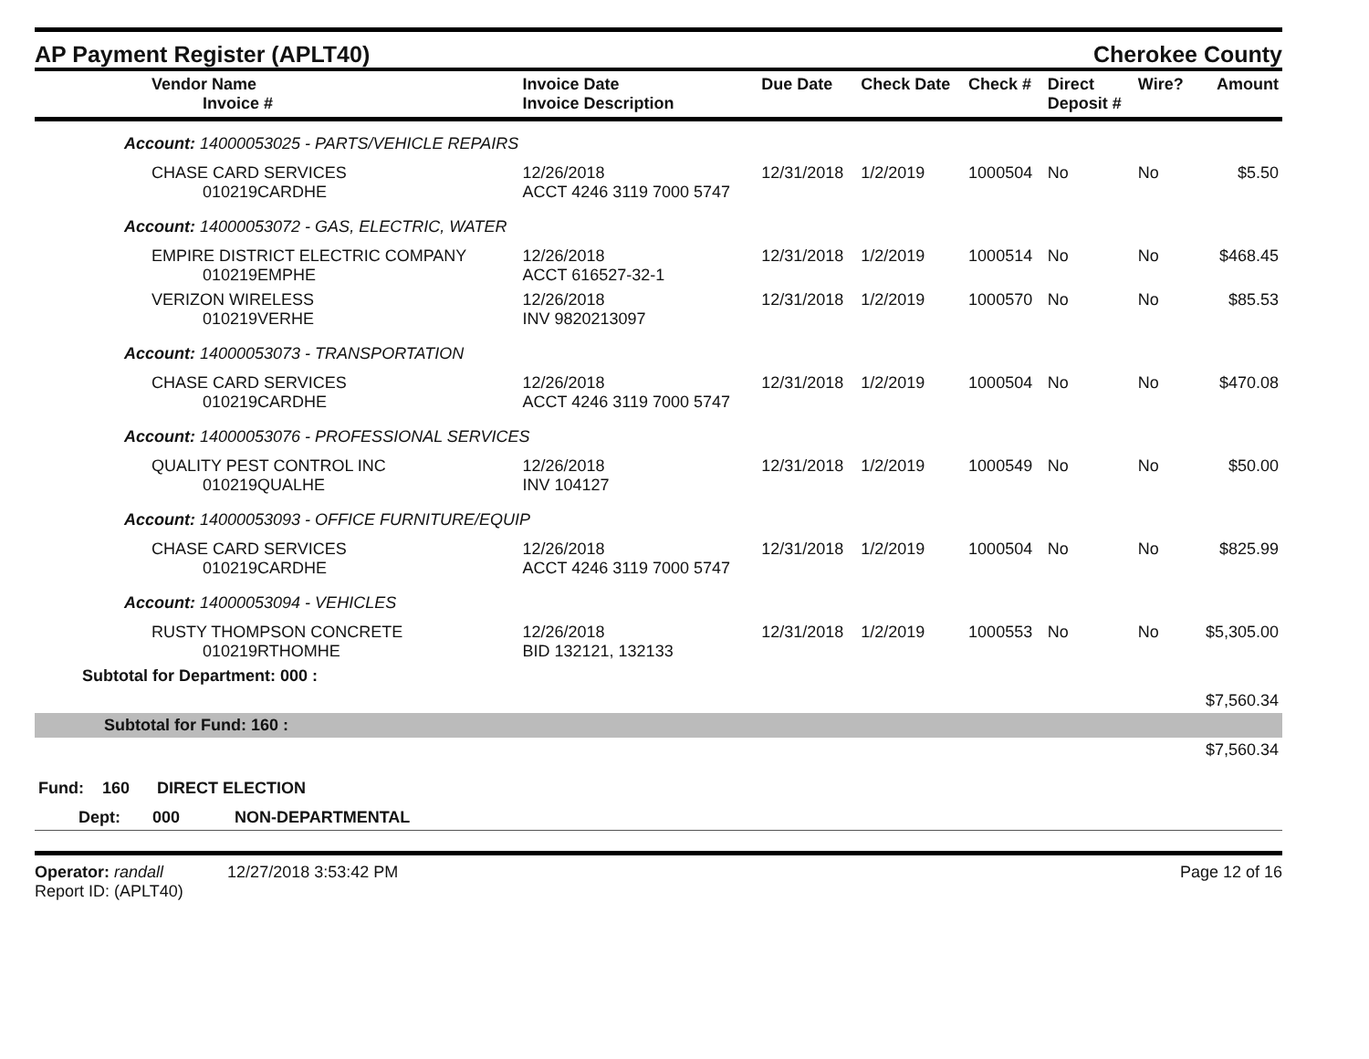AP Payment Register (APLT40)
Cherokee County
| Vendor Name Invoice # | Invoice Date Invoice Description | Due Date | Check Date | Check # | Direct Deposit # | Wire? | Amount |
| --- | --- | --- | --- | --- | --- | --- | --- |
| Account: 14000053025 - PARTS/VEHICLE REPAIRS | | | | | | | |
| CHASE CARD SERVICES 010219CARDHE | 12/26/2018 ACCT 4246 3119 7000 5747 | 12/31/2018 | 1/2/2019 | 1000504 | No | No | $5.50 |
| Account: 14000053072 - GAS, ELECTRIC, WATER | | | | | | | |
| EMPIRE DISTRICT ELECTRIC COMPANY 010219EMPHE | 12/26/2018 ACCT 616527-32-1 | 12/31/2018 | 1/2/2019 | 1000514 | No | No | $468.45 |
| VERIZON WIRELESS 010219VERHE | 12/26/2018 INV 9820213097 | 12/31/2018 | 1/2/2019 | 1000570 | No | No | $85.53 |
| Account: 14000053073 - TRANSPORTATION | | | | | | | |
| CHASE CARD SERVICES 010219CARDHE | 12/26/2018 ACCT 4246 3119 7000 5747 | 12/31/2018 | 1/2/2019 | 1000504 | No | No | $470.08 |
| Account: 14000053076 - PROFESSIONAL SERVICES | | | | | | | |
| QUALITY PEST CONTROL INC 010219QUALHE | 12/26/2018 INV 104127 | 12/31/2018 | 1/2/2019 | 1000549 | No | No | $50.00 |
| Account: 14000053093 - OFFICE FURNITURE/EQUIP | | | | | | | |
| CHASE CARD SERVICES 010219CARDHE | 12/26/2018 ACCT 4246 3119 7000 5747 | 12/31/2018 | 1/2/2019 | 1000504 | No | No | $825.99 |
| Account: 14000053094 - VEHICLES | | | | | | | |
| RUSTY THOMPSON CONCRETE 010219RTHOMHE | 12/26/2018 BID 132121, 132133 | 12/31/2018 | 1/2/2019 | 1000553 | No | No | $5,305.00 |
| Subtotal for Department: 000 : | | | | | | | |
| | | | | | | | $7,560.34 |
| Subtotal for Fund: 160 : | | | | | | | |
| | | | | | | | $7,560.34 |
| Fund: 160 DIRECT ELECTION | | | | | | | |
| Dept: 000 NON-DEPARTMENTAL | | | | | | | |
Operator: randall 12/27/2018 3:53:42 PM
Report ID: (APLT40)
Page 12 of 16